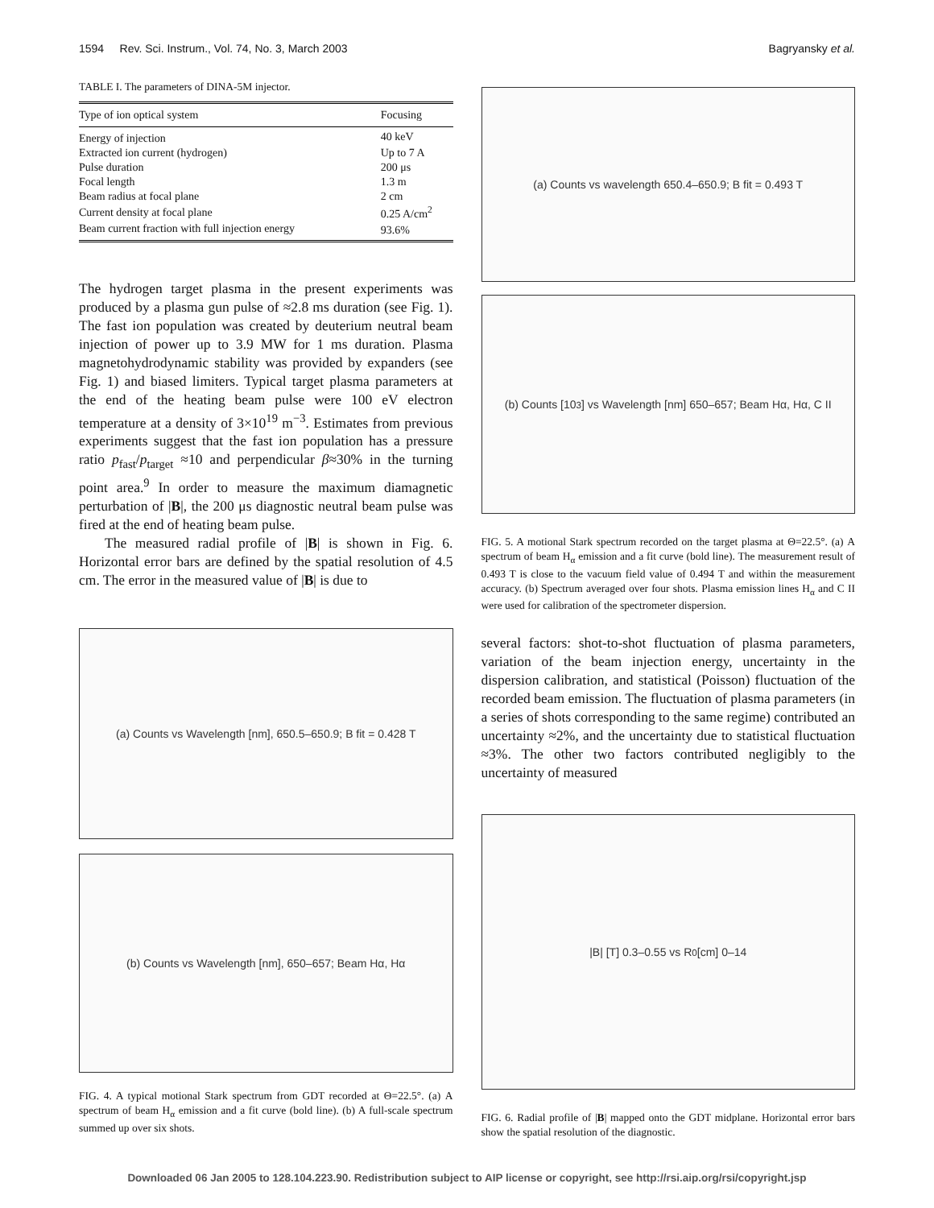1594 Rev. Sci. Instrum., Vol. 74, No. 3, March 2003 Bagryansky et al.
TABLE I. The parameters of DINA-5M injector.
| Type of ion optical system | Focusing |
| --- | --- |
| Energy of injection | 40 keV |
| Extracted ion current (hydrogen) | Up to 7 A |
| Pulse duration | 200 μs |
| Focal length | 1.3 m |
| Beam radius at focal plane | 2 cm |
| Current density at focal plane | 0.25 A/cm<sup>2</sup> |
| Beam current fraction with full injection energy | 93.6% |
The hydrogen target plasma in the present experiments was produced by a plasma gun pulse of ≈2.8 ms duration (see Fig. 1). The fast ion population was created by deuterium neutral beam injection of power up to 3.9 MW for 1 ms duration. Plasma magnetohydrodynamic stability was provided by expanders (see Fig. 1) and biased limiters. Typical target plasma parameters at the end of the heating beam pulse were 100 eV electron temperature at a density of 3×10<sup>19</sup> m<sup>−3</sup>. Estimates from previous experiments suggest that the fast ion population has a pressure ratio p<sub>fast</sub>/p<sub>target</sub> ≈10 and perpendicular β≈30% in the turning point area.<sup>9</sup> In order to measure the maximum diamagnetic perturbation of |B|, the 200 μs diagnostic neutral beam pulse was fired at the end of heating beam pulse.
The measured radial profile of |B| is shown in Fig. 6. Horizontal error bars are defined by the spatial resolution of 4.5 cm. The error in the measured value of |B| is due to
(a) Counts vs Wavelength [nm], 650.5–650.9; B fit = 0.428 T
(b) Counts vs Wavelength [nm], 650–657; Beam Hα, Hα
FIG. 4. A typical motional Stark spectrum from GDT recorded at Θ=22.5°. (a) A spectrum of beam H<sub>α</sub> emission and a fit curve (bold line). (b) A full-scale spectrum summed up over six shots.
(a) Counts vs wavelength 650.4–650.9; B fit = 0.493 T
(b) Counts [10<sup>3</sup>] vs Wavelength [nm] 650–657; Beam Hα, Hα, C II
FIG. 5. A motional Stark spectrum recorded on the target plasma at Θ=22.5°. (a) A spectrum of beam H<sub>α</sub> emission and a fit curve (bold line). The measurement result of 0.493 T is close to the vacuum field value of 0.494 T and within the measurement accuracy. (b) Spectrum averaged over four shots. Plasma emission lines H<sub>α</sub> and C II were used for calibration of the spectrometer dispersion.
several factors: shot-to-shot fluctuation of plasma parameters, variation of the beam injection energy, uncertainty in the dispersion calibration, and statistical (Poisson) fluctuation of the recorded beam emission. The fluctuation of plasma parameters (in a series of shots corresponding to the same regime) contributed an uncertainty ≈2%, and the uncertainty due to statistical fluctuation ≈3%. The other two factors contributed negligibly to the uncertainty of measured
|B| [T] 0.3–0.55 vs R<sub>0</sub> [cm] 0–14
FIG. 6. Radial profile of |B| mapped onto the GDT midplane. Horizontal error bars show the spatial resolution of the diagnostic.
Downloaded 06 Jan 2005 to 128.104.223.90. Redistribution subject to AIP license or copyright, see http://rsi.aip.org/rsi/copyright.jsp